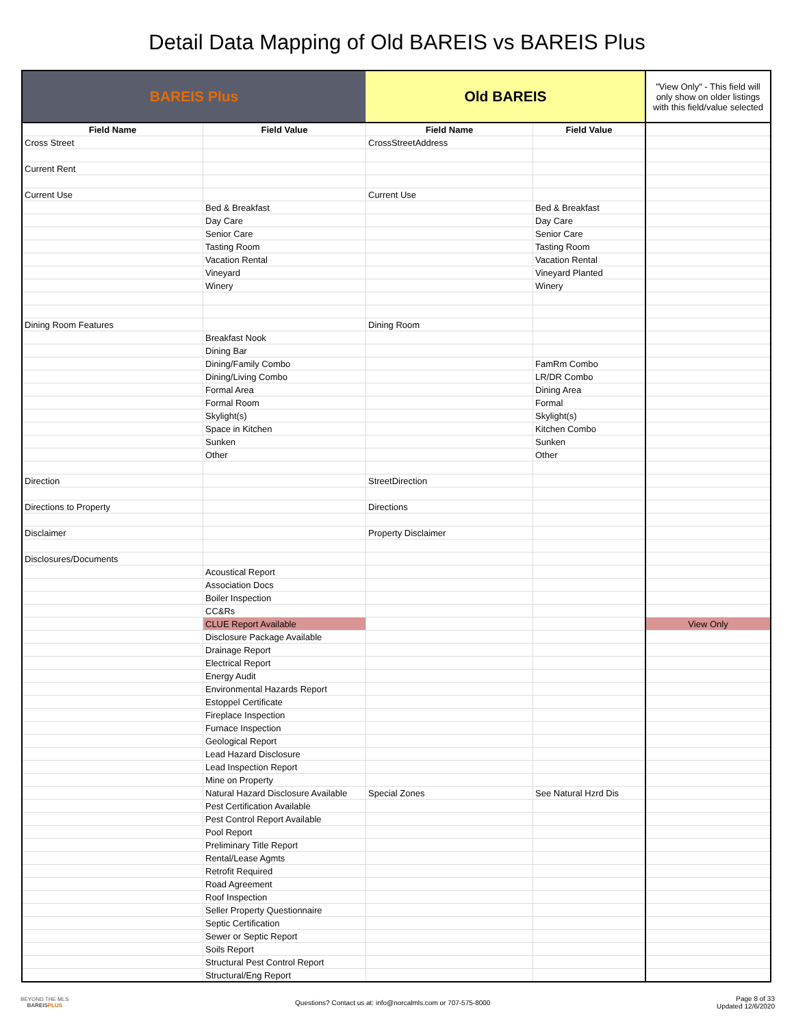Detail Data Mapping of Old BAREIS vs BAREIS Plus
| BAREIS Plus | | Old BAREIS | | "View Only" - This field will only show on older listings with this field/value selected |
| Field Name | Field Value | Field Name | Field Value | |
| Cross Street | | CrossStreetAddress | | |
| Current Rent | | | | |
| Current Use | | Current Use | | |
| | Bed & Breakfast | | Bed & Breakfast | |
| | Day Care | | Day Care | |
| | Senior Care | | Senior Care | |
| | Tasting Room | | Tasting Room | |
| | Vacation Rental | | Vacation Rental | |
| | Vineyard | | Vineyard Planted | |
| | Winery | | Winery | |
| Dining Room Features | | Dining Room | | |
| | Breakfast Nook | | | |
| | Dining Bar | | | |
| | Dining/Family Combo | | FamRm Combo | |
| | Dining/Living Combo | | LR/DR Combo | |
| | Formal Area | | Dining Area | |
| | Formal Room | | Formal | |
| | Skylight(s) | | Skylight(s) | |
| | Space in Kitchen | | Kitchen Combo | |
| | Sunken | | Sunken | |
| | Other | | Other | |
| Direction | | StreetDirection | | |
| Directions to Property | | Directions | | |
| Disclaimer | | Property Disclaimer | | |
| Disclosures/Documents | | | | |
| | Acoustical Report | | | |
| | Association Docs | | | |
| | Boiler Inspection | | | |
| | CC&Rs | | | |
| | CLUE Report Available | | | View Only |
| | Disclosure Package Available | | | |
| | Drainage Report | | | |
| | Electrical Report | | | |
| | Energy Audit | | | |
| | Environmental Hazards Report | | | |
| | Estoppel Certificate | | | |
| | Fireplace Inspection | | | |
| | Furnace Inspection | | | |
| | Geological Report | | | |
| | Lead Hazard Disclosure | | | |
| | Lead Inspection Report | | | |
| | Mine on Property | | | |
| | Natural Hazard Disclosure Available | Special Zones | See Natural Hzrd Dis | |
| | Pest Certification Available | | | |
| | Pest Control Report Available | | | |
| | Pool Report | | | |
| | Preliminary Title Report | | | |
| | Rental/Lease Agmts | | | |
| | Retrofit Required | | | |
| | Road Agreement | | | |
| | Roof Inspection | | | |
| | Seller Property Questionnaire | | | |
| | Septic Certification | | | |
| | Sewer or Septic Report | | | |
| | Soils Report | | | |
| | Structural Pest Control Report | | | |
| | Structural/Eng Report | | | |
BEYOND THE MLS
BAREISPLUS
Questions? Contact us at: info@norcalmls.com or 707-575-8000
Page 8 of 33
Updated 12/6/2020